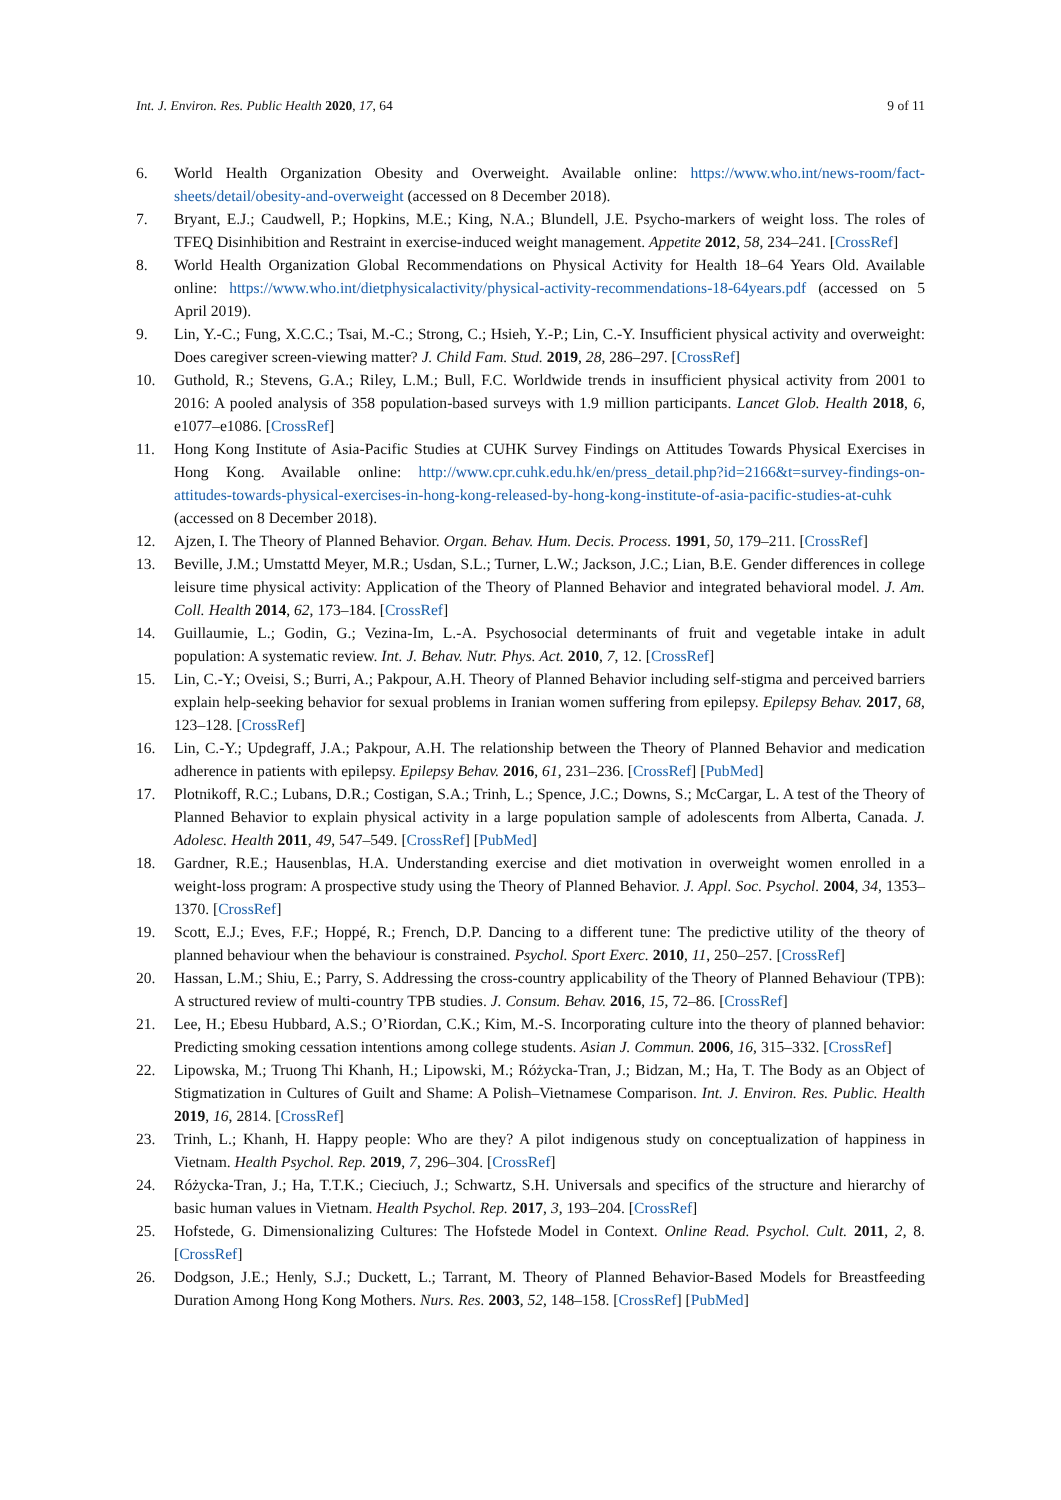Int. J. Environ. Res. Public Health 2020, 17, 64 9 of 11
6. World Health Organization Obesity and Overweight. Available online: https://www.who.int/news-room/fact-sheets/detail/obesity-and-overweight (accessed on 8 December 2018).
7. Bryant, E.J.; Caudwell, P.; Hopkins, M.E.; King, N.A.; Blundell, J.E. Psycho-markers of weight loss. The roles of TFEQ Disinhibition and Restraint in exercise-induced weight management. Appetite 2012, 58, 234–241. [CrossRef]
8. World Health Organization Global Recommendations on Physical Activity for Health 18–64 Years Old. Available online: https://www.who.int/dietphysicalactivity/physical-activity-recommendations-18-64years.pdf (accessed on 5 April 2019).
9. Lin, Y.-C.; Fung, X.C.C.; Tsai, M.-C.; Strong, C.; Hsieh, Y.-P.; Lin, C.-Y. Insufficient physical activity and overweight: Does caregiver screen-viewing matter? J. Child Fam. Stud. 2019, 28, 286–297. [CrossRef]
10. Guthold, R.; Stevens, G.A.; Riley, L.M.; Bull, F.C. Worldwide trends in insufficient physical activity from 2001 to 2016: A pooled analysis of 358 population-based surveys with 1.9 million participants. Lancet Glob. Health 2018, 6, e1077–e1086. [CrossRef]
11. Hong Kong Institute of Asia-Pacific Studies at CUHK Survey Findings on Attitudes Towards Physical Exercises in Hong Kong. Available online: http://www.cpr.cuhk.edu.hk/en/press_detail.php?id=2166&t=survey-findings-on-attitudes-towards-physical-exercises-in-hong-kong-released-by-hong-kong-institute-of-asia-pacific-studies-at-cuhk (accessed on 8 December 2018).
12. Ajzen, I. The Theory of Planned Behavior. Organ. Behav. Hum. Decis. Process. 1991, 50, 179–211. [CrossRef]
13. Beville, J.M.; Umstattd Meyer, M.R.; Usdan, S.L.; Turner, L.W.; Jackson, J.C.; Lian, B.E. Gender differences in college leisure time physical activity: Application of the Theory of Planned Behavior and integrated behavioral model. J. Am. Coll. Health 2014, 62, 173–184. [CrossRef]
14. Guillaumie, L.; Godin, G.; Vezina-Im, L.-A. Psychosocial determinants of fruit and vegetable intake in adult population: A systematic review. Int. J. Behav. Nutr. Phys. Act. 2010, 7, 12. [CrossRef]
15. Lin, C.-Y.; Oveisi, S.; Burri, A.; Pakpour, A.H. Theory of Planned Behavior including self-stigma and perceived barriers explain help-seeking behavior for sexual problems in Iranian women suffering from epilepsy. Epilepsy Behav. 2017, 68, 123–128. [CrossRef]
16. Lin, C.-Y.; Updegraff, J.A.; Pakpour, A.H. The relationship between the Theory of Planned Behavior and medication adherence in patients with epilepsy. Epilepsy Behav. 2016, 61, 231–236. [CrossRef] [PubMed]
17. Plotnikoff, R.C.; Lubans, D.R.; Costigan, S.A.; Trinh, L.; Spence, J.C.; Downs, S.; McCargar, L. A test of the Theory of Planned Behavior to explain physical activity in a large population sample of adolescents from Alberta, Canada. J. Adolesc. Health 2011, 49, 547–549. [CrossRef] [PubMed]
18. Gardner, R.E.; Hausenblas, H.A. Understanding exercise and diet motivation in overweight women enrolled in a weight-loss program: A prospective study using the Theory of Planned Behavior. J. Appl. Soc. Psychol. 2004, 34, 1353–1370. [CrossRef]
19. Scott, E.J.; Eves, F.F.; Hoppé, R.; French, D.P. Dancing to a different tune: The predictive utility of the theory of planned behaviour when the behaviour is constrained. Psychol. Sport Exerc. 2010, 11, 250–257. [CrossRef]
20. Hassan, L.M.; Shiu, E.; Parry, S. Addressing the cross-country applicability of the Theory of Planned Behaviour (TPB): A structured review of multi-country TPB studies. J. Consum. Behav. 2016, 15, 72–86. [CrossRef]
21. Lee, H.; Ebesu Hubbard, A.S.; O’Riordan, C.K.; Kim, M.-S. Incorporating culture into the theory of planned behavior: Predicting smoking cessation intentions among college students. Asian J. Commun. 2006, 16, 315–332. [CrossRef]
22. Lipowska, M.; Truong Thi Khanh, H.; Lipowski, M.; Różycka-Tran, J.; Bidzan, M.; Ha, T. The Body as an Object of Stigmatization in Cultures of Guilt and Shame: A Polish–Vietnamese Comparison. Int. J. Environ. Res. Public. Health 2019, 16, 2814. [CrossRef]
23. Trinh, L.; Khanh, H. Happy people: Who are they? A pilot indigenous study on conceptualization of happiness in Vietnam. Health Psychol. Rep. 2019, 7, 296–304. [CrossRef]
24. Różycka-Tran, J.; Ha, T.T.K.; Cieciuch, J.; Schwartz, S.H. Universals and specifics of the structure and hierarchy of basic human values in Vietnam. Health Psychol. Rep. 2017, 3, 193–204. [CrossRef]
25. Hofstede, G. Dimensionalizing Cultures: The Hofstede Model in Context. Online Read. Psychol. Cult. 2011, 2, 8. [CrossRef]
26. Dodgson, J.E.; Henly, S.J.; Duckett, L.; Tarrant, M. Theory of Planned Behavior-Based Models for Breastfeeding Duration Among Hong Kong Mothers. Nurs. Res. 2003, 52, 148–158. [CrossRef] [PubMed]